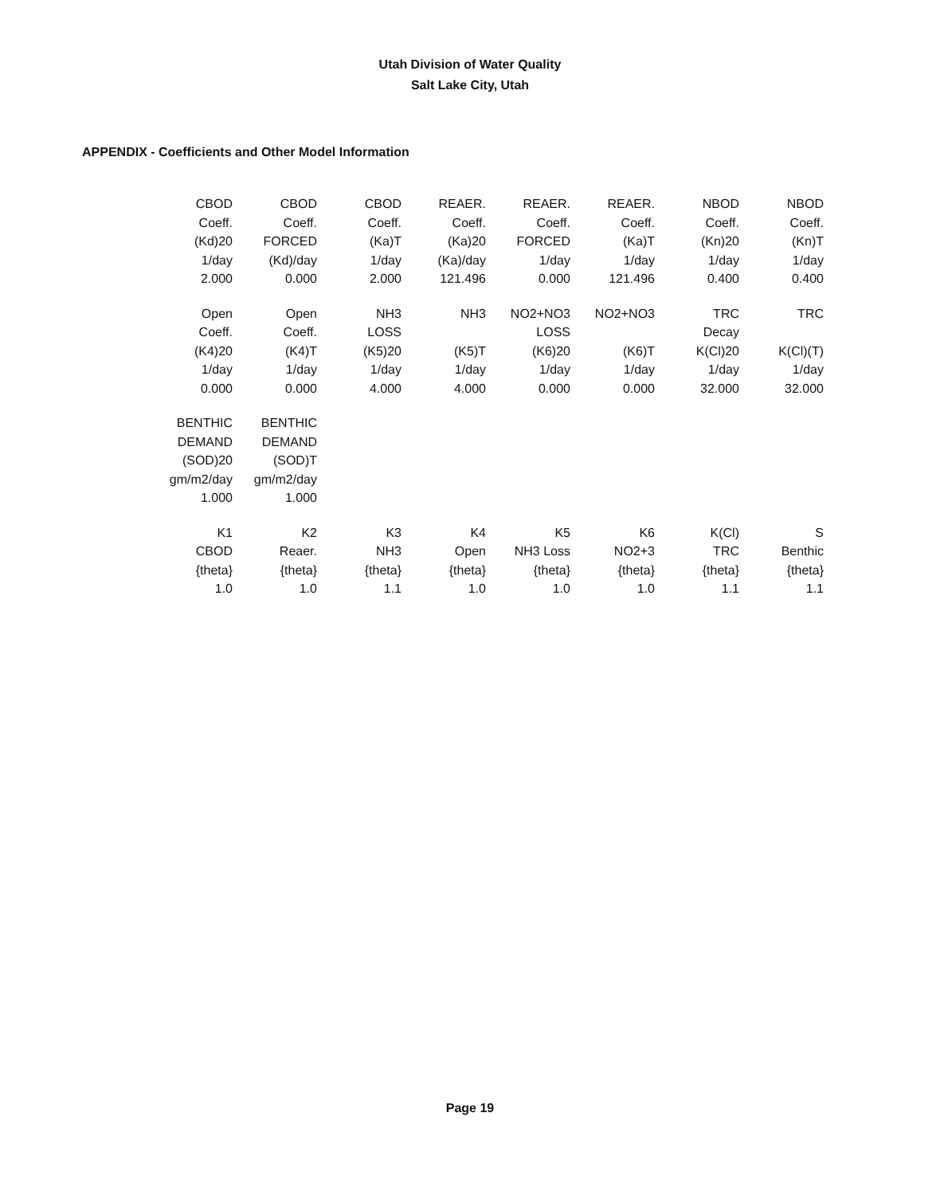Utah Division of Water Quality
Salt Lake City, Utah
APPENDIX - Coefficients and Other Model Information
| CBOD Coeff. (Kd)20 1/day 2.000 | CBOD Coeff. FORCED (Kd)/day 0.000 | CBOD Coeff. (Ka)T 1/day 2.000 | REAER. Coeff. (Ka)20 (Ka)/day 121.496 | REAER. Coeff. FORCED 1/day 0.000 | REAER. Coeff. (Ka)T 1/day 121.496 | NBOD Coeff. (Kn)20 1/day 0.400 | NBOD Coeff. (Kn)T 1/day 0.400 |
| Open Coeff. (K4)20 1/day 0.000 | Open Coeff. (K4)T 1/day 0.000 | NH3 LOSS (K5)20 1/day 4.000 | NH3 (K5)T 1/day 4.000 | NO2+NO3 LOSS (K6)20 1/day 0.000 | NO2+NO3 (K6)T 1/day 0.000 | TRC Decay K(Cl)20 1/day 32.000 | TRC K(Cl)(T) 1/day 32.000 |
| BENTHIC DEMAND (SOD)20 gm/m2/day 1.000 | BENTHIC DEMAND (SOD)T gm/m2/day 1.000 | | | | | | |
| K1 CBOD {theta} 1.0 | K2 Reaer. {theta} 1.0 | K3 NH3 {theta} 1.1 | K4 Open {theta} 1.0 | K5 NH3 Loss {theta} 1.0 | K6 NO2+3 {theta} 1.0 | K(Cl) TRC {theta} 1.1 | S Benthic {theta} 1.1 |
Page 19